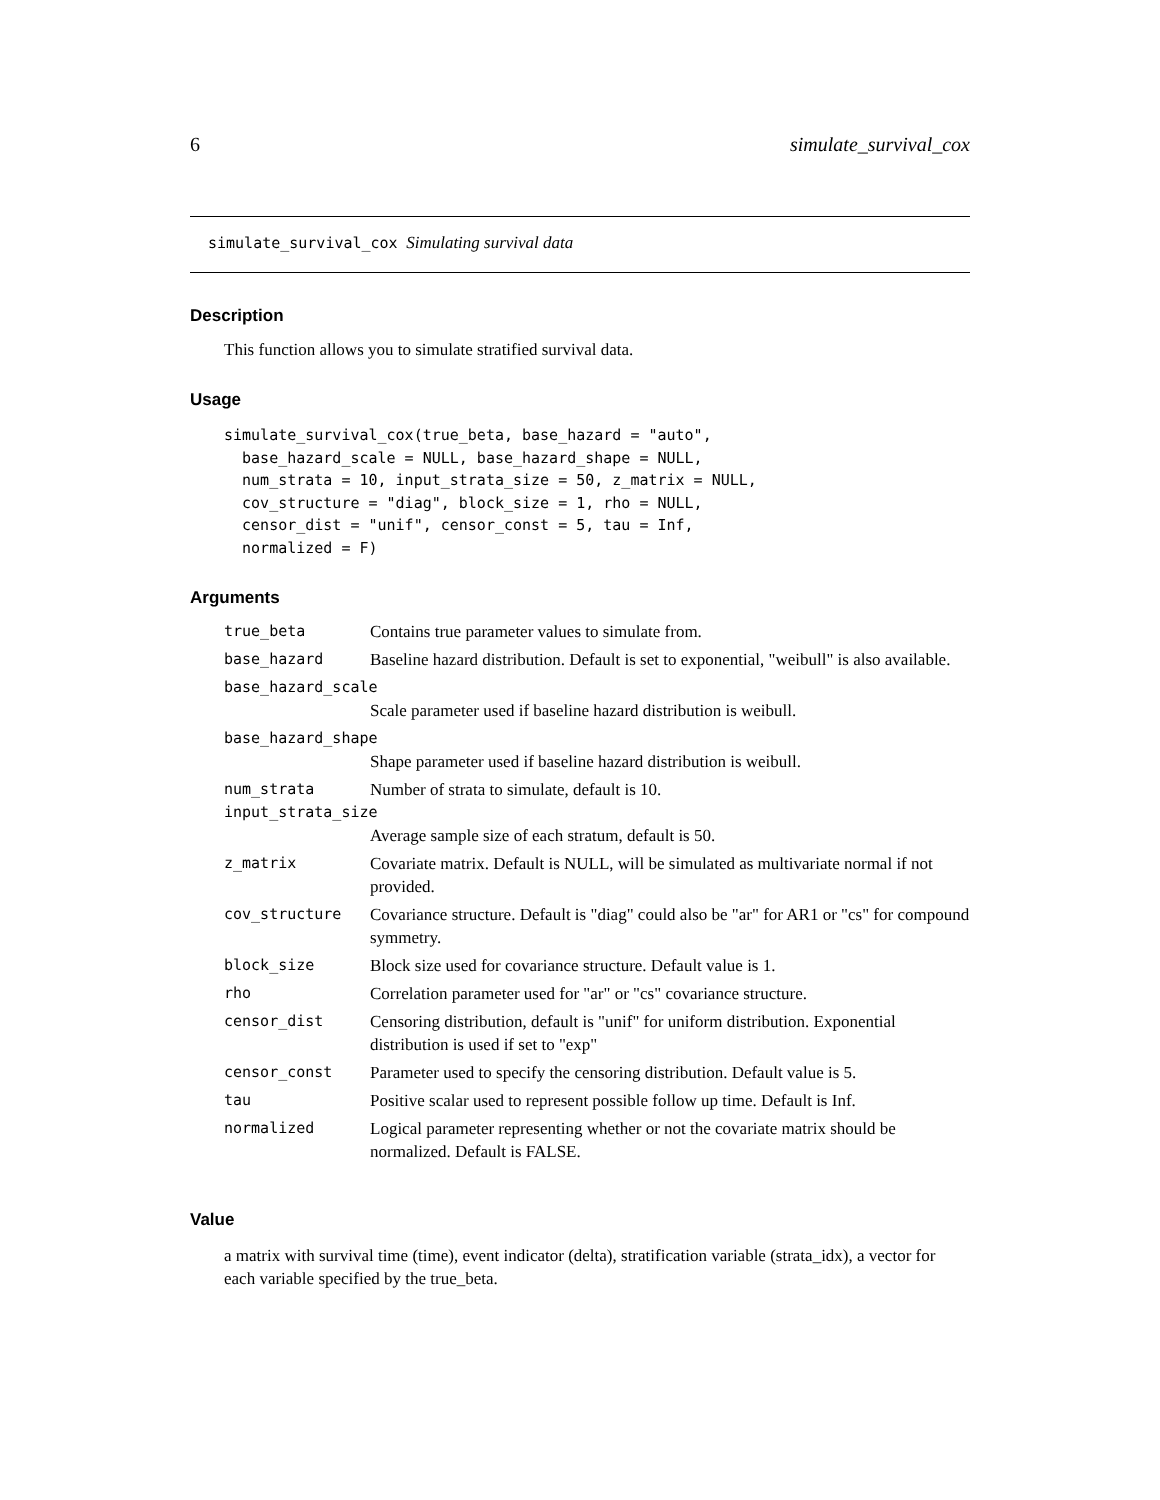6 simulate_survival_cox
simulate_survival_cox Simulating survival data
Description
This function allows you to simulate stratified survival data.
Usage
simulate_survival_cox(true_beta, base_hazard = "auto",
  base_hazard_scale = NULL, base_hazard_shape = NULL,
  num_strata = 10, input_strata_size = 50, z_matrix = NULL,
  cov_structure = "diag", block_size = 1, rho = NULL,
  censor_dist = "unif", censor_const = 5, tau = Inf,
  normalized = F)
Arguments
| true_beta | Contains true parameter values to simulate from. |
| base_hazard | Baseline hazard distribution. Default is set to exponential, "weibull" is also available. |
| base_hazard_scale | |
| | Scale parameter used if baseline hazard distribution is weibull. |
| base_hazard_shape | |
| | Shape parameter used if baseline hazard distribution is weibull. |
| num_strata | Number of strata to simulate, default is 10. |
| input_strata_size | |
| | Average sample size of each stratum, default is 50. |
| z_matrix | Covariate matrix. Default is NULL, will be simulated as multivariate normal if not provided. |
| cov_structure | Covariance structure. Default is "diag" could also be "ar" for AR1 or "cs" for compound symmetry. |
| block_size | Block size used for covariance structure. Default value is 1. |
| rho | Correlation parameter used for "ar" or "cs" covariance structure. |
| censor_dist | Censoring distribution, default is "unif" for uniform distribution. Exponential distribution is used if set to "exp" |
| censor_const | Parameter used to specify the censoring distribution. Default value is 5. |
| tau | Positive scalar used to represent possible follow up time. Default is Inf. |
| normalized | Logical parameter representing whether or not the covariate matrix should be normalized. Default is FALSE. |
Value
a matrix with survival time (time), event indicator (delta), stratification variable (strata_idx), a vector for each variable specified by the true_beta.